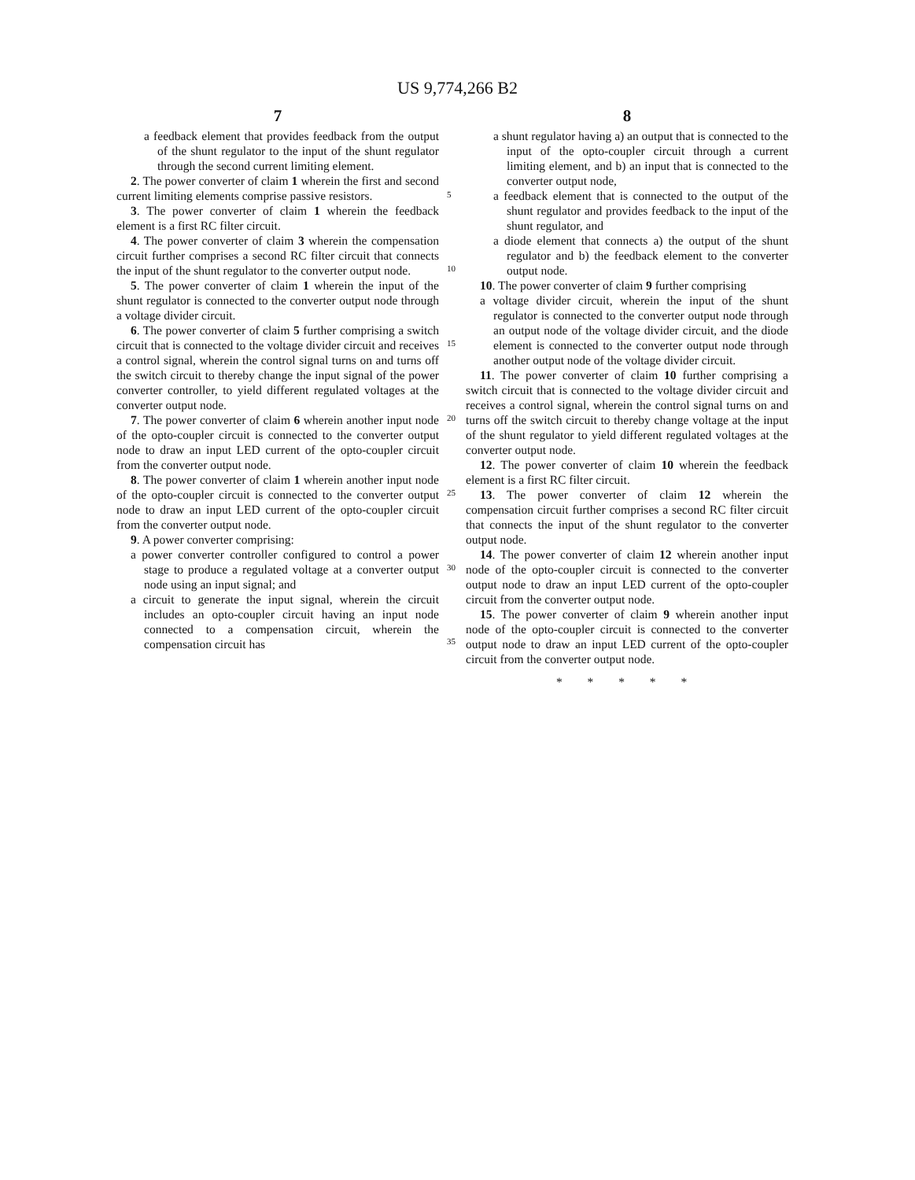US 9,774,266 B2
7
a feedback element that provides feedback from the output of the shunt regulator to the input of the shunt regulator through the second current limiting element.
2. The power converter of claim 1 wherein the first and second current limiting elements comprise passive resistors.
3. The power converter of claim 1 wherein the feedback element is a first RC filter circuit.
4. The power converter of claim 3 wherein the compensation circuit further comprises a second RC filter circuit that connects the input of the shunt regulator to the converter output node.
5. The power converter of claim 1 wherein the input of the shunt regulator is connected to the converter output node through a voltage divider circuit.
6. The power converter of claim 5 further comprising a switch circuit that is connected to the voltage divider circuit and receives a control signal, wherein the control signal turns on and turns off the switch circuit to thereby change the input signal of the power converter controller, to yield different regulated voltages at the converter output node.
7. The power converter of claim 6 wherein another input node of the opto-coupler circuit is connected to the converter output node to draw an input LED current of the opto-coupler circuit from the converter output node.
8. The power converter of claim 1 wherein another input node of the opto-coupler circuit is connected to the converter output node to draw an input LED current of the opto-coupler circuit from the converter output node.
9. A power converter comprising:
a power converter controller configured to control a power stage to produce a regulated voltage at a converter output node using an input signal; and
a circuit to generate the input signal, wherein the circuit includes an opto-coupler circuit having an input node connected to a compensation circuit, wherein the compensation circuit has
5
10
15
20
25
30
35
8
a shunt regulator having a) an output that is connected to the input of the opto-coupler circuit through a current limiting element, and b) an input that is connected to the converter output node,
a feedback element that is connected to the output of the shunt regulator and provides feedback to the input of the shunt regulator, and
a diode element that connects a) the output of the shunt regulator and b) the feedback element to the converter output node.
10. The power converter of claim 9 further comprising
a voltage divider circuit, wherein the input of the shunt regulator is connected to the converter output node through an output node of the voltage divider circuit, and the diode element is connected to the converter output node through another output node of the voltage divider circuit.
11. The power converter of claim 10 further comprising a switch circuit that is connected to the voltage divider circuit and receives a control signal, wherein the control signal turns on and turns off the switch circuit to thereby change voltage at the input of the shunt regulator to yield different regulated voltages at the converter output node.
12. The power converter of claim 10 wherein the feedback element is a first RC filter circuit.
13. The power converter of claim 12 wherein the compensation circuit further comprises a second RC filter circuit that connects the input of the shunt regulator to the converter output node.
14. The power converter of claim 12 wherein another input node of the opto-coupler circuit is connected to the converter output node to draw an input LED current of the opto-coupler circuit from the converter output node.
15. The power converter of claim 9 wherein another input node of the opto-coupler circuit is connected to the converter output node to draw an input LED current of the opto-coupler circuit from the converter output node.
* * * * *